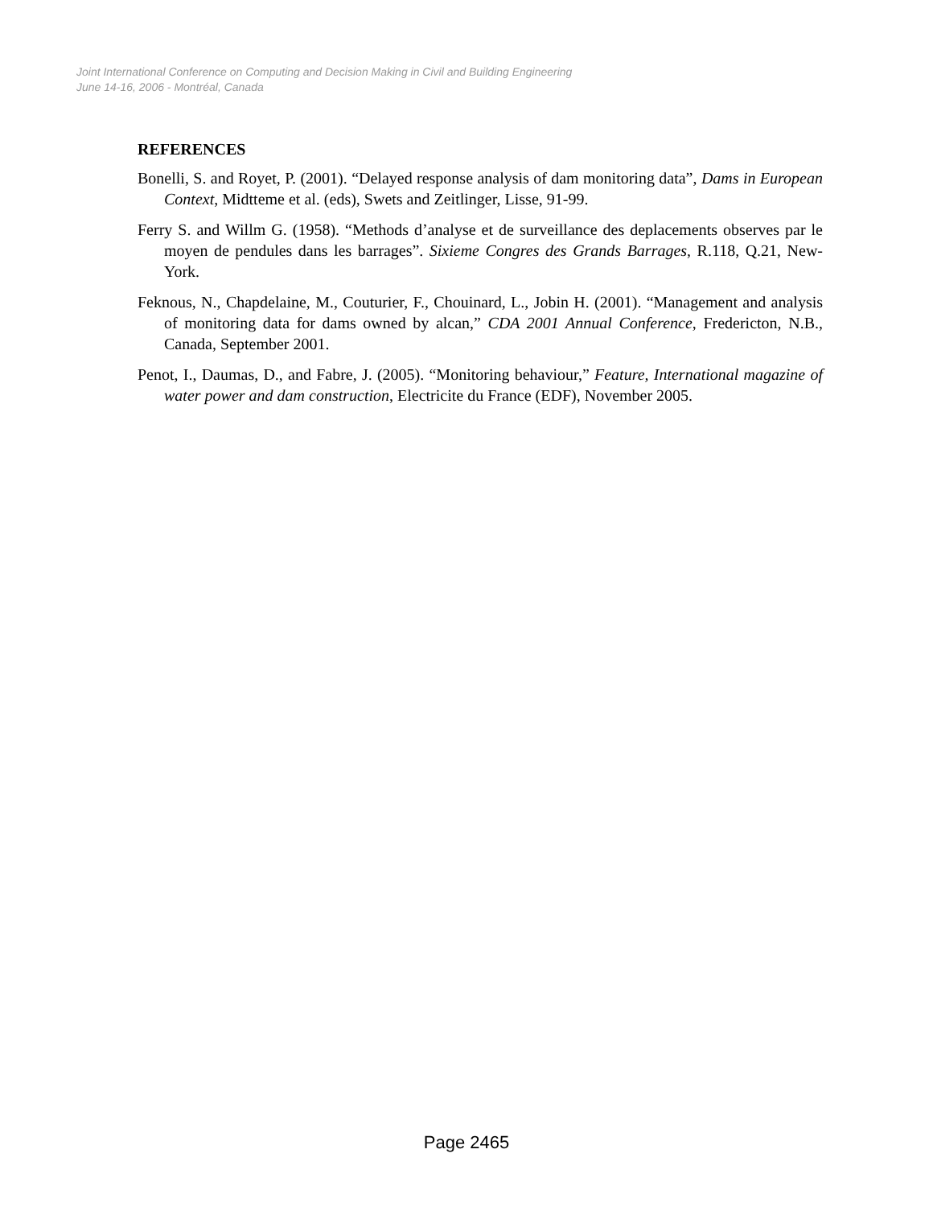Joint International Conference on Computing and Decision Making in Civil and Building Engineering
June 14-16, 2006 - Montréal, Canada
REFERENCES
Bonelli, S. and Royet, P. (2001). “Delayed response analysis of dam monitoring data”, Dams in European Context, Midtteme et al. (eds), Swets and Zeitlinger, Lisse, 91-99.
Ferry S. and Willm G. (1958). “Methods d’analyse et de surveillance des deplacements observes par le moyen de pendules dans les barrages”. Sixieme Congres des Grands Barrages, R.118, Q.21, New-York.
Feknous, N., Chapdelaine, M., Couturier, F., Chouinard, L., Jobin H. (2001). “Management and analysis of monitoring data for dams owned by alcan,” CDA 2001 Annual Conference, Fredericton, N.B., Canada, September 2001.
Penot, I., Daumas, D., and Fabre, J. (2005). “Monitoring behaviour,” Feature, International magazine of water power and dam construction, Electricite du France (EDF), November 2005.
Page 2465